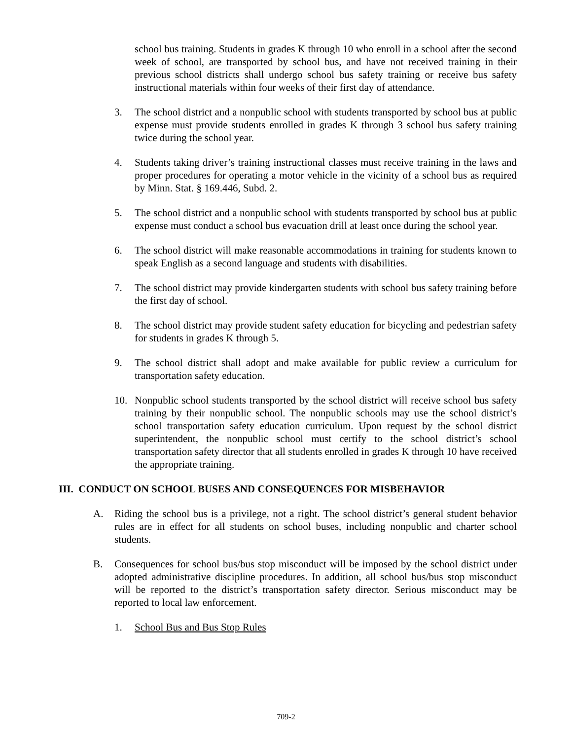school bus training. Students in grades K through 10 who enroll in a school after the second week of school, are transported by school bus, and have not received training in their previous school districts shall undergo school bus safety training or receive bus safety instructional materials within four weeks of their first day of attendance.
3. The school district and a nonpublic school with students transported by school bus at public expense must provide students enrolled in grades K through 3 school bus safety training twice during the school year.
4. Students taking driver’s training instructional classes must receive training in the laws and proper procedures for operating a motor vehicle in the vicinity of a school bus as required by Minn. Stat. § 169.446, Subd. 2.
5. The school district and a nonpublic school with students transported by school bus at public expense must conduct a school bus evacuation drill at least once during the school year.
6. The school district will make reasonable accommodations in training for students known to speak English as a second language and students with disabilities.
7. The school district may provide kindergarten students with school bus safety training before the first day of school.
8. The school district may provide student safety education for bicycling and pedestrian safety for students in grades K through 5.
9. The school district shall adopt and make available for public review a curriculum for transportation safety education.
10. Nonpublic school students transported by the school district will receive school bus safety training by their nonpublic school. The nonpublic schools may use the school district’s school transportation safety education curriculum. Upon request by the school district superintendent, the nonpublic school must certify to the school district’s school transportation safety director that all students enrolled in grades K through 10 have received the appropriate training.
III. CONDUCT ON SCHOOL BUSES AND CONSEQUENCES FOR MISBEHAVIOR
A. Riding the school bus is a privilege, not a right. The school district’s general student behavior rules are in effect for all students on school buses, including nonpublic and charter school students.
B. Consequences for school bus/bus stop misconduct will be imposed by the school district under adopted administrative discipline procedures. In addition, all school bus/bus stop misconduct will be reported to the district’s transportation safety director. Serious misconduct may be reported to local law enforcement.
1. School Bus and Bus Stop Rules
709-2